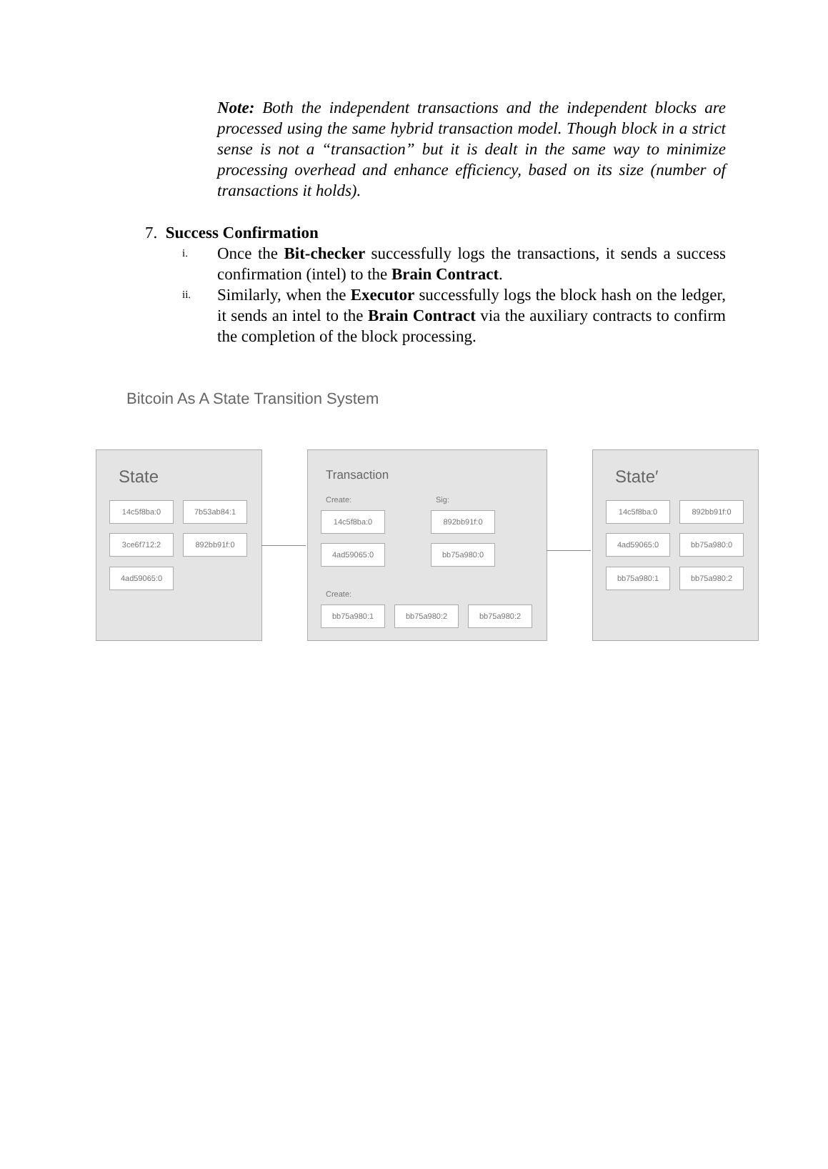Note: Both the independent transactions and the independent blocks are processed using the same hybrid transaction model. Though block in a strict sense is not a “transaction” but it is dealt in the same way to minimize processing overhead and enhance efficiency, based on its size (number of transactions it holds).
7. Success Confirmation
i. Once the Bit-checker successfully logs the transactions, it sends a success confirmation (intel) to the Brain Contract.
ii. Similarly, when the Executor successfully logs the block hash on the ledger, it sends an intel to the Brain Contract via the auxiliary contracts to confirm the completion of the block processing.
Bitcoin As A State Transition System
State
14c5f8ba:0 7b53ab84:1
3ce6f712:2 892bb91f:0
4ad59065:0
Transaction
Create: Sig:
14c5f8ba:0 892bb91f:0
4ad59065:0 bb75a980:0
Create:
bb75a980:1 bb75a980:2 bb75a980:2
State′
14c5f8ba:0 892bb91f:0
4ad59065:0 bb75a980:0
bb75a980:1 bb75a980:2